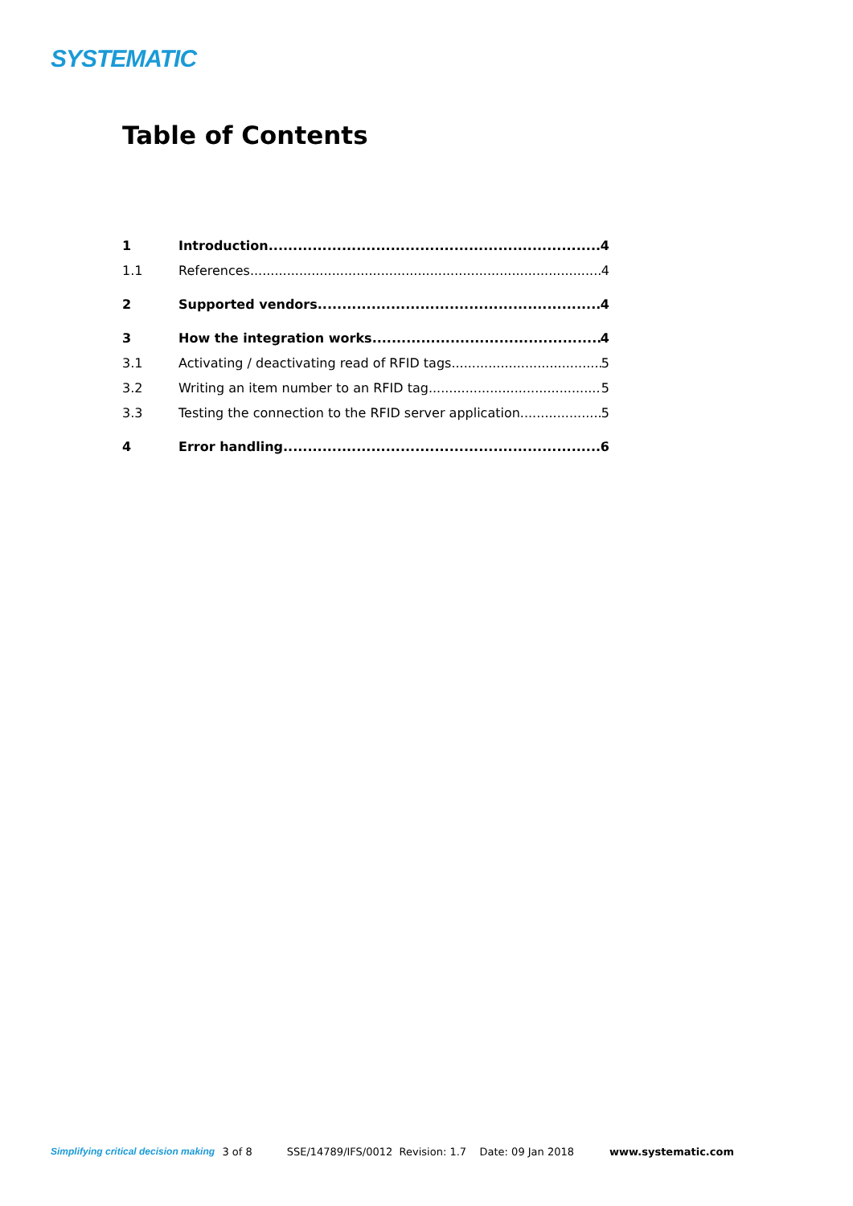SYSTEMATIC
Table of Contents
1 Introduction 4
1.1 References 4
2 Supported vendors 4
3 How the integration works 4
3.1 Activating / deactivating read of RFID tags 5
3.2 Writing an item number to an RFID tag 5
3.3 Testing the connection to the RFID server application 5
4 Error handling 6
Simplifying critical decision making 3 of 8 SSE/14789/IFS/0012 Revision: 1.7 Date: 09 Jan 2018 www.systematic.com